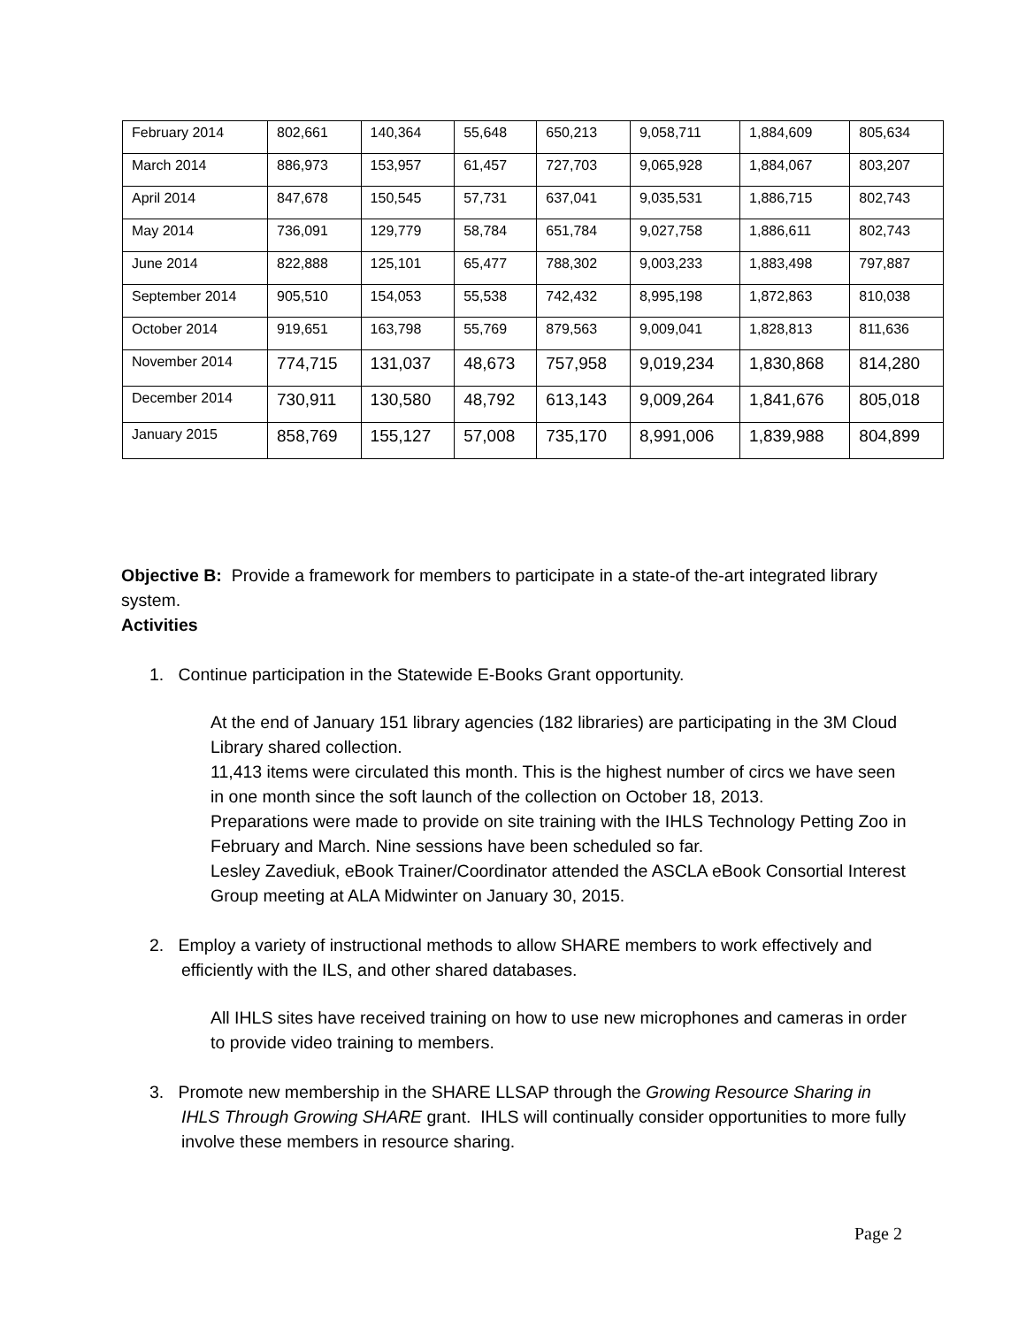| February 2014 | 802,661 | 140,364 | 55,648 | 650,213 | 9,058,711 | 1,884,609 | 805,634 |
| March 2014 | 886,973 | 153,957 | 61,457 | 727,703 | 9,065,928 | 1,884,067 | 803,207 |
| April 2014 | 847,678 | 150,545 | 57,731 | 637,041 | 9,035,531 | 1,886,715 | 802,743 |
| May 2014 | 736,091 | 129,779 | 58,784 | 651,784 | 9,027,758 | 1,886,611 | 802,743 |
| June 2014 | 822,888 | 125,101 | 65,477 | 788,302 | 9,003,233 | 1,883,498 | 797,887 |
| September 2014 | 905,510 | 154,053 | 55,538 | 742,432 | 8,995,198 | 1,872,863 | 810,038 |
| October 2014 | 919,651 | 163,798 | 55,769 | 879,563 | 9,009,041 | 1,828,813 | 811,636 |
| November 2014 | 774,715 | 131,037 | 48,673 | 757,958 | 9,019,234 | 1,830,868 | 814,280 |
| December 2014 | 730,911 | 130,580 | 48,792 | 613,143 | 9,009,264 | 1,841,676 | 805,018 |
| January 2015 | 858,769 | 155,127 | 57,008 | 735,170 | 8,991,006 | 1,839,988 | 804,899 |
Objective B: Provide a framework for members to participate in a state-of the-art integrated library system.
Activities
1. Continue participation in the Statewide E-Books Grant opportunity.
At the end of January 151 library agencies (182 libraries) are participating in the 3M Cloud Library shared collection.
11,413 items were circulated this month. This is the highest number of circs we have seen in one month since the soft launch of the collection on October 18, 2013.
Preparations were made to provide on site training with the IHLS Technology Petting Zoo in February and March. Nine sessions have been scheduled so far.
Lesley Zavediuk, eBook Trainer/Coordinator attended the ASCLA eBook Consortial Interest Group meeting at ALA Midwinter on January 30, 2015.
2. Employ a variety of instructional methods to allow SHARE members to work effectively and efficiently with the ILS, and other shared databases.
All IHLS sites have received training on how to use new microphones and cameras in order to provide video training to members.
3. Promote new membership in the SHARE LLSAP through the Growing Resource Sharing in IHLS Through Growing SHARE grant. IHLS will continually consider opportunities to more fully involve these members in resource sharing.
Page 2